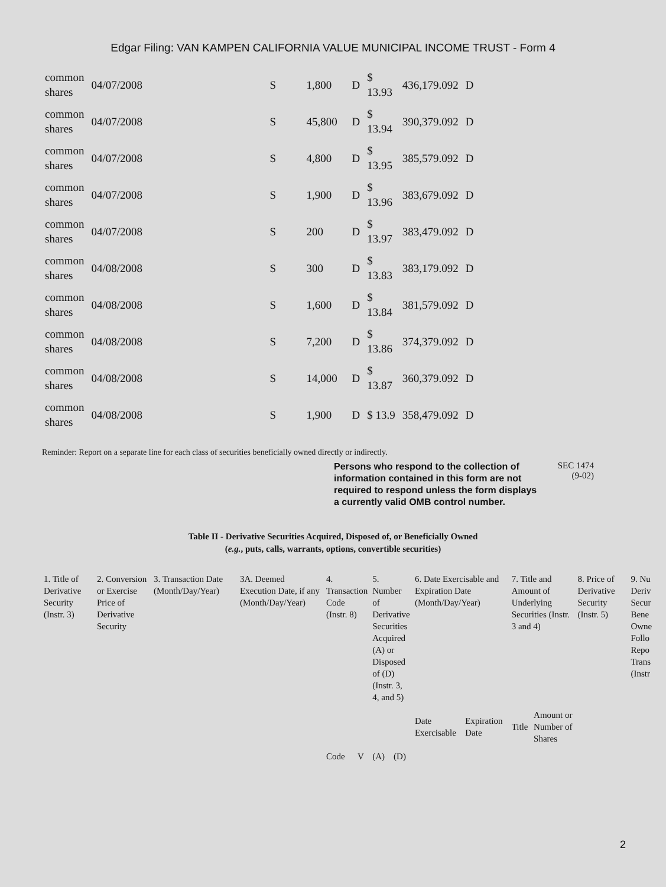Edgar Filing: VAN KAMPEN CALIFORNIA VALUE MUNICIPAL INCOME TRUST - Form 4
| common shares | 04/07/2008 | S | 1,800 | D | $ 13.93 | 436,179.092 | D |
| common shares | 04/07/2008 | S | 45,800 | D | $ 13.94 | 390,379.092 | D |
| common shares | 04/07/2008 | S | 4,800 | D | $ 13.95 | 385,579.092 | D |
| common shares | 04/07/2008 | S | 1,900 | D | $ 13.96 | 383,679.092 | D |
| common shares | 04/07/2008 | S | 200 | D | $ 13.97 | 383,479.092 | D |
| common shares | 04/08/2008 | S | 300 | D | $ 13.83 | 383,179.092 | D |
| common shares | 04/08/2008 | S | 1,600 | D | $ 13.84 | 381,579.092 | D |
| common shares | 04/08/2008 | S | 7,200 | D | $ 13.86 | 374,379.092 | D |
| common shares | 04/08/2008 | S | 14,000 | D | $ 13.87 | 360,379.092 | D |
| common shares | 04/08/2008 | S | 1,900 | D | $ 13.9 | 358,479.092 | D |
Reminder: Report on a separate line for each class of securities beneficially owned directly or indirectly.
Persons who respond to the collection of information contained in this form are not required to respond unless the form displays a currently valid OMB control number.
SEC 1474
(9-02)
Table II - Derivative Securities Acquired, Disposed of, or Beneficially Owned
(e.g., puts, calls, warrants, options, convertible securities)
| 1. Title of Derivative Security (Instr. 3) | 2. Conversion or Exercise Price of Derivative Security | 3. Transaction Date (Month/Day/Year) | 3A. Deemed Execution Date, if any (Month/Day/Year) | 4. Transaction Code (Instr. 8) | | 5. Number of Derivative Securities Acquired (A) or Disposed of (D) (Instr. 3, 4, and 5) | | 6. Date Exercisable and Expiration Date (Month/Day/Year) | | 7. Title and Amount of Underlying Securities (Instr. 3 and 4) | | 8. Price of Derivative Security (Instr. 5) | 9. Nu Deriv Secur Bene Owne Follo Repo Trans (Instr |
| | | | | Code | V | (A) | (D) | Date Exercisable | Expiration Date | Title | Amount or Number of Shares | | |
2